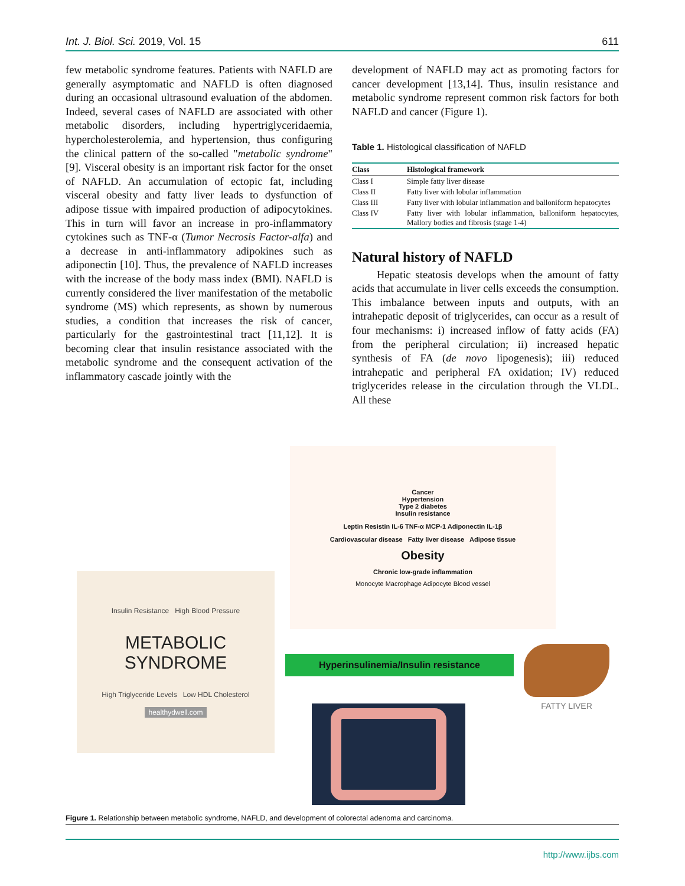Int. J. Biol. Sci. 2019, Vol. 15 611
few metabolic syndrome features. Patients with NAFLD are generally asymptomatic and NAFLD is often diagnosed during an occasional ultrasound evaluation of the abdomen. Indeed, several cases of NAFLD are associated with other metabolic disorders, including hypertriglyceridaemia, hypercholesterolemia, and hypertension, thus configuring the clinical pattern of the so-called "metabolic syndrome" [9]. Visceral obesity is an important risk factor for the onset of NAFLD. An accumulation of ectopic fat, including visceral obesity and fatty liver leads to dysfunction of adipose tissue with impaired production of adipocytokines. This in turn will favor an increase in pro-inflammatory cytokines such as TNF-α (Tumor Necrosis Factor-alfa) and a decrease in anti-inflammatory adipokines such as adiponectin [10]. Thus, the prevalence of NAFLD increases with the increase of the body mass index (BMI). NAFLD is currently considered the liver manifestation of the metabolic syndrome (MS) which represents, as shown by numerous studies, a condition that increases the risk of cancer, particularly for the gastrointestinal tract [11,12]. It is becoming clear that insulin resistance associated with the metabolic syndrome and the consequent activation of the inflammatory cascade jointly with the
development of NAFLD may act as promoting factors for cancer development [13,14]. Thus, insulin resistance and metabolic syndrome represent common risk factors for both NAFLD and cancer (Figure 1).
Table 1. Histological classification of NAFLD
| Class | Histological framework |
| --- | --- |
| Class I | Simple fatty liver disease |
| Class II | Fatty liver with lobular inflammation |
| Class III | Fatty liver with lobular inflammation and balloniform hepatocytes |
| Class IV | Fatty liver with lobular inflammation, balloniform hepatocytes, Mallory bodies and fibrosis (stage 1-4) |
Natural history of NAFLD
Hepatic steatosis develops when the amount of fatty acids that accumulate in liver cells exceeds the consumption. This imbalance between inputs and outputs, with an intrahepatic deposit of triglycerides, can occur as a result of four mechanisms: i) increased inflow of fatty acids (FA) from the peripheral circulation; ii) increased hepatic synthesis of FA (de novo lipogenesis); iii) reduced intrahepatic and peripheral FA oxidation; IV) reduced triglycerides release in the circulation through the VLDL. All these
Insulin Resistance High Blood Pressure
METABOLIC SYNDROME
High Triglyceride Levels Low HDL Cholesterol
healthydwell.com
Cancer
Hypertension
Type 2 diabetes
Insulin resistance
Leptin Resistin IL-6 TNF-α MCP-1 Adiponectin IL-1β
Cardiovascular disease Fatty liver disease Adipose tissue
Obesity
Chronic low-grade inflammation
Monocyte Macrophage Adipocyte Blood vessel
Hyperinsulinemia/Insulin resistance
FATTY LIVER
Figure 1. Relationship between metabolic syndrome, NAFLD, and development of colorectal adenoma and carcinoma.
http://www.ijbs.com